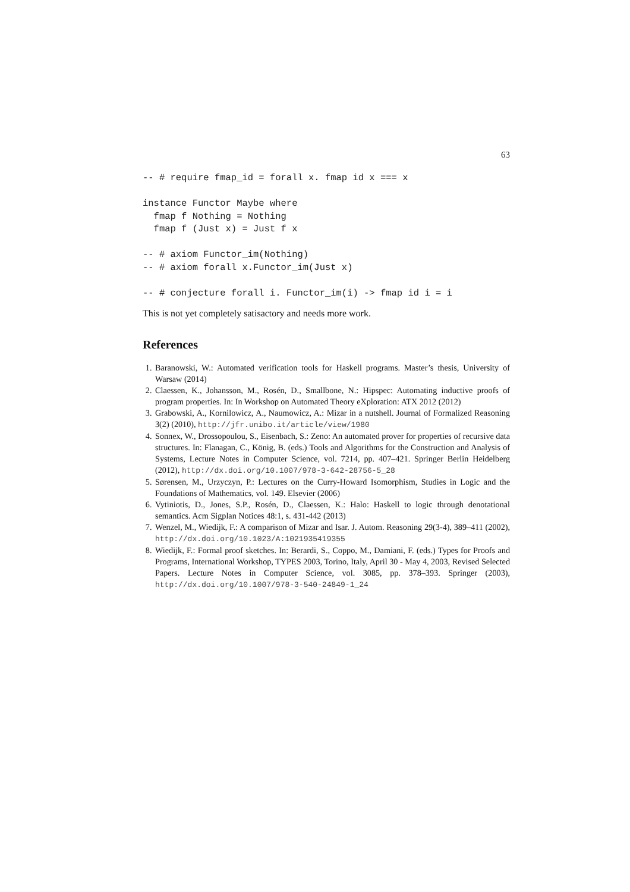63
-- # require fmap_id = forall x. fmap id x === x

instance Functor Maybe where
  fmap f Nothing = Nothing
  fmap f (Just x) = Just f x

-- # axiom Functor_im(Nothing)
-- # axiom forall x.Functor_im(Just x)

-- # conjecture forall i. Functor_im(i) -> fmap id i = i
This is not yet completely satisactory and needs more work.
References
1. Baranowski, W.: Automated verification tools for Haskell programs. Master’s thesis, University of Warsaw (2014)
2. Claessen, K., Johansson, M., Rosén, D., Smallbone, N.: Hipspec: Automating inductive proofs of program properties. In: In Workshop on Automated Theory eXploration: ATX 2012 (2012)
3. Grabowski, A., Kornilowicz, A., Naumowicz, A.: Mizar in a nutshell. Journal of Formalized Reasoning 3(2) (2010), http://jfr.unibo.it/article/view/1980
4. Sonnex, W., Drossopoulou, S., Eisenbach, S.: Zeno: An automated prover for properties of recursive data structures. In: Flanagan, C., König, B. (eds.) Tools and Algorithms for the Construction and Analysis of Systems, Lecture Notes in Computer Science, vol. 7214, pp. 407–421. Springer Berlin Heidelberg (2012), http://dx.doi.org/10.1007/978-3-642-28756-5_28
5. Sørensen, M., Urzyczyn, P.: Lectures on the Curry-Howard Isomorphism, Studies in Logic and the Foundations of Mathematics, vol. 149. Elsevier (2006)
6. Vytiniotis, D., Jones, S.P., Rosén, D., Claessen, K.: Halo: Haskell to logic through denotational semantics. Acm Sigplan Notices 48:1, s. 431-442 (2013)
7. Wenzel, M., Wiedijk, F.: A comparison of Mizar and Isar. J. Autom. Reasoning 29(3-4), 389–411 (2002), http://dx.doi.org/10.1023/A:1021935419355
8. Wiedijk, F.: Formal proof sketches. In: Berardi, S., Coppo, M., Damiani, F. (eds.) Types for Proofs and Programs, International Workshop, TYPES 2003, Torino, Italy, April 30 - May 4, 2003, Revised Selected Papers. Lecture Notes in Computer Science, vol. 3085, pp. 378–393. Springer (2003), http://dx.doi.org/10.1007/978-3-540-24849-1_24